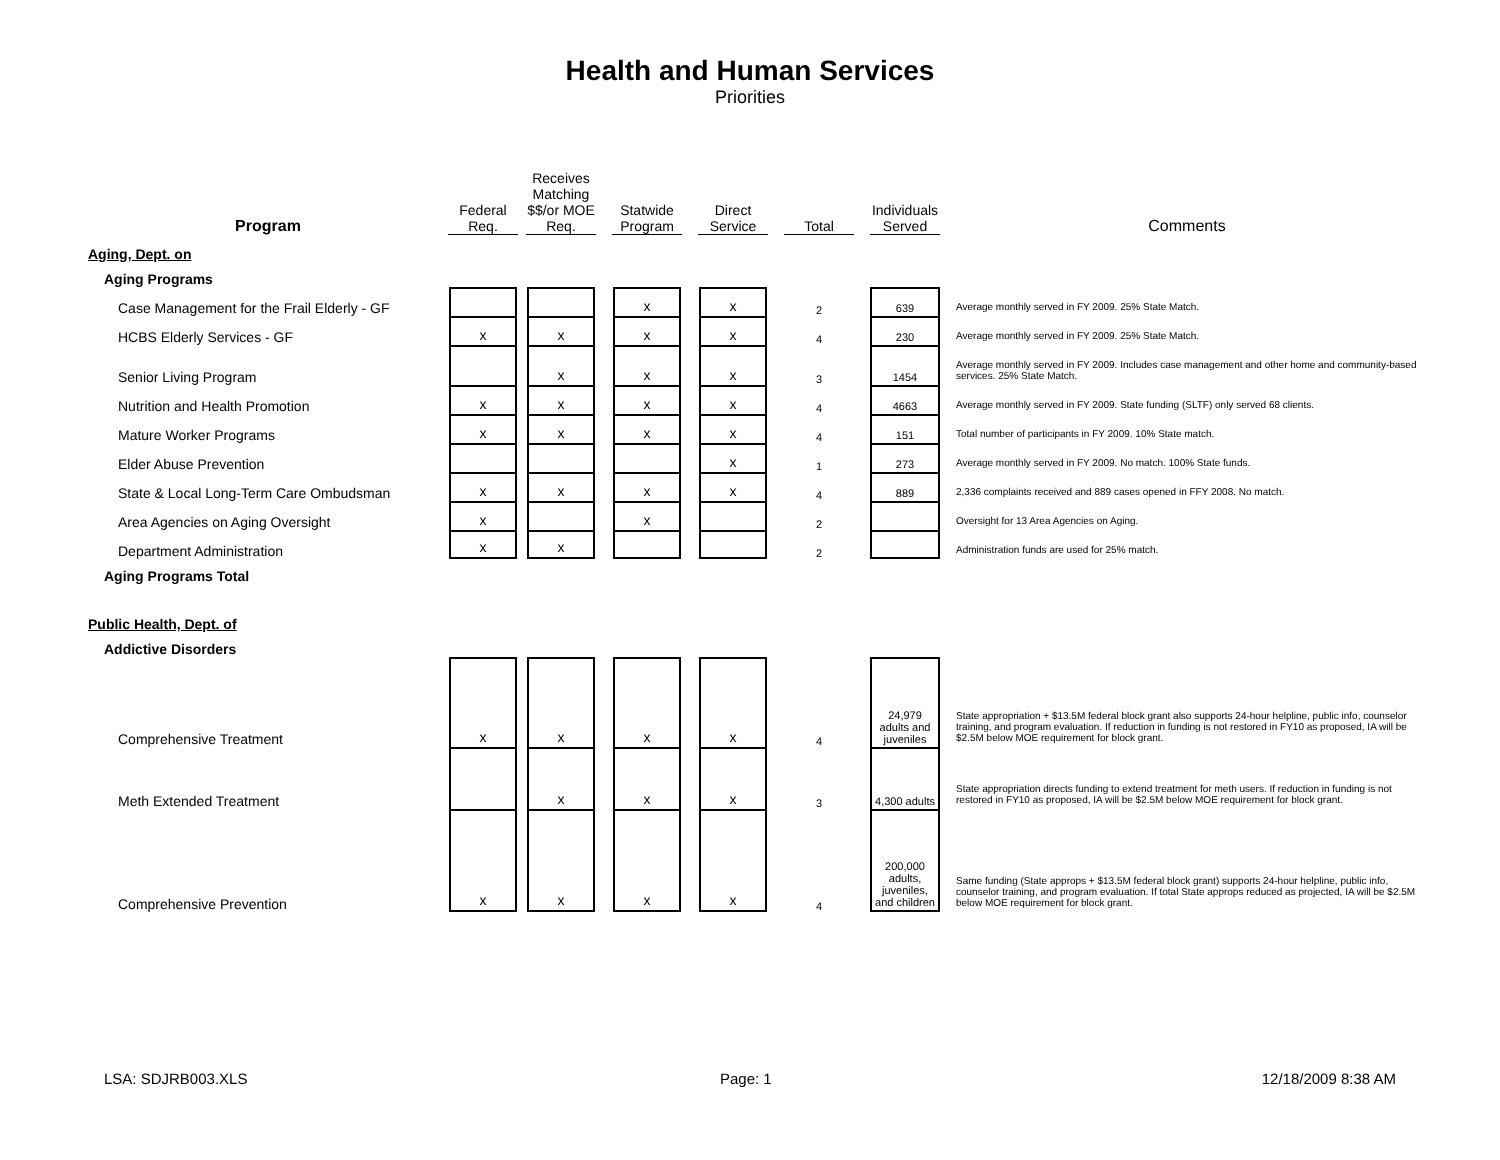Health and Human Services
Priorities
| Program | Federal Req. | Receives Matching $$/or MOE Req. | Statwide Program | Direct Service | Total | Individuals Served | Comments |
| --- | --- | --- | --- | --- | --- | --- | --- |
| Aging, Dept. on | | | | | | | |
| Aging Programs | | | | | | | |
| Case Management for the Frail Elderly - GF | | | x | x | 2 | 639 | Average monthly served in FY 2009. 25% State Match. |
| HCBS Elderly Services - GF | x | x | x | x | 4 | 230 | Average monthly served in FY 2009. 25% State Match. |
| Senior Living Program | | x | x | x | 3 | 1454 | Average monthly served in FY 2009. Includes case management and other home and community-based services. 25% State Match. |
| Nutrition and Health Promotion | x | x | x | x | 4 | 4663 | Average monthly served in FY 2009. State funding (SLTF) only served 68 clients. |
| Mature Worker Programs | x | x | x | x | 4 | 151 | Total number of participants in FY 2009. 10% State match. |
| Elder Abuse Prevention | | | | x | 1 | 273 | Average monthly served in FY 2009. No match. 100% State funds. |
| State & Local Long-Term Care Ombudsman | x | x | x | x | 4 | 889 | 2,336 complaints received and 889 cases opened in FFY 2008. No match. |
| Area Agencies on Aging Oversight | x | | x | | 2 | | Oversight for 13 Area Agencies on Aging. |
| Department Administration | x | x | | | 2 | | Administration funds are used for 25% match. |
| Aging Programs Total | | | | | | | |
| Public Health, Dept. of | | | | | | | |
| Addictive Disorders | | | | | | | |
| Comprehensive Treatment | x | x | x | x | 4 | 24,979 adults and juveniles | State appropriation + $13.5M federal block grant also supports 24-hour helpline, public info, counselor training, and program evaluation. If reduction in funding is not restored in FY10 as proposed, IA will be $2.5M below MOE requirement for block grant. |
| Meth Extended Treatment | | x | x | x | 3 | 4,300 adults | State appropriation directs funding to extend treatment for meth users. If reduction in funding is not restored in FY10 as proposed, IA will be $2.5M below MOE requirement for block grant. |
| Comprehensive Prevention | x | x | x | x | 4 | 200,000 adults, juveniles, and children | Same funding (State approps + $13.5M federal block grant) supports 24-hour helpline, public info, counselor training, and program evaluation. If total State approps reduced as projected, IA will be $2.5M below MOE requirement for block grant. |
LSA: SDJRB003.XLS Page: 1 12/18/2009 8:38 AM